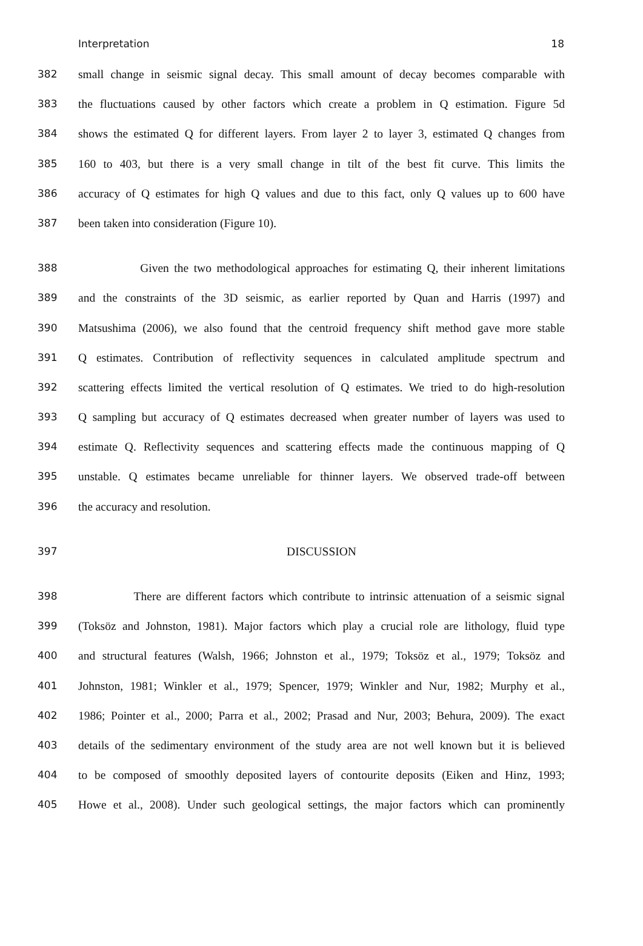Interpretation 18
382 small change in seismic signal decay. This small amount of decay becomes comparable with
383 the fluctuations caused by other factors which create a problem in Q estimation. Figure 5d
384 shows the estimated Q for different layers. From layer 2 to layer 3, estimated Q changes from
385 160 to 403, but there is a very small change in tilt of the best fit curve. This limits the
386 accuracy of Q estimates for high Q values and due to this fact, only Q values up to 600 have
387 been taken into consideration (Figure 10).
388 Given the two methodological approaches for estimating Q, their inherent limitations
389 and the constraints of the 3D seismic, as earlier reported by Quan and Harris (1997) and
390 Matsushima (2006), we also found that the centroid frequency shift method gave more stable
391 Q estimates. Contribution of reflectivity sequences in calculated amplitude spectrum and
392 scattering effects limited the vertical resolution of Q estimates. We tried to do high-resolution
393 Q sampling but accuracy of Q estimates decreased when greater number of layers was used to
394 estimate Q. Reflectivity sequences and scattering effects made the continuous mapping of Q
395 unstable. Q estimates became unreliable for thinner layers. We observed trade-off between
396 the accuracy and resolution.
397 DISCUSSION
398 There are different factors which contribute to intrinsic attenuation of a seismic signal
399 (Toksöz and Johnston, 1981). Major factors which play a crucial role are lithology, fluid type
400 and structural features (Walsh, 1966; Johnston et al., 1979; Toksöz et al., 1979; Toksöz and
401 Johnston, 1981; Winkler et al., 1979; Spencer, 1979; Winkler and Nur, 1982; Murphy et al.,
402 1986; Pointer et al., 2000; Parra et al., 2002; Prasad and Nur, 2003; Behura, 2009). The exact
403 details of the sedimentary environment of the study area are not well known but it is believed
404 to be composed of smoothly deposited layers of contourite deposits (Eiken and Hinz, 1993;
405 Howe et al., 2008). Under such geological settings, the major factors which can prominently